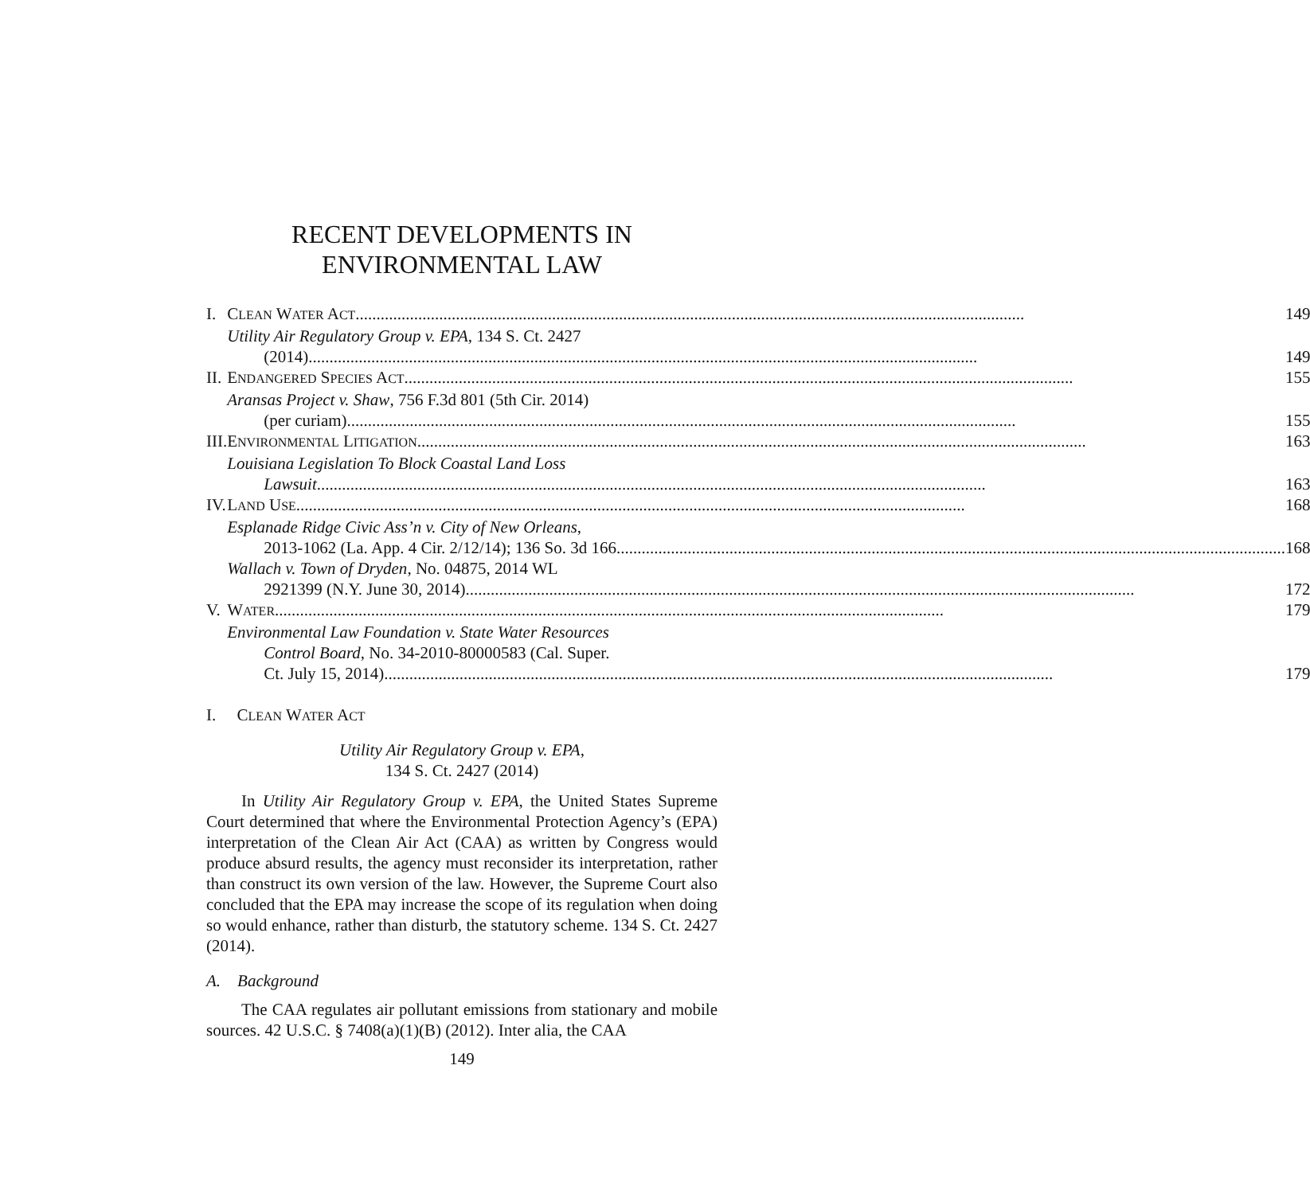RECENT DEVELOPMENTS IN
ENVIRONMENTAL LAW
| I. | C LEAN W ATER A CT 149 |
| | Utility Air Regulatory Group v. EPA , 134 S. Ct. 2427 (2014) 149 |
| II. | E NDANGERED S PECIES A CT 155 |
| | Aransas Project v. Shaw , 756 F.3d 801 (5th Cir. 2014) (per curiam) 155 |
| III. | E NVIRONMENTAL L ITIGATION 163 |
| | Louisiana Legislation To Block Coastal Land Loss Lawsuit 163 |
| IV. | L AND U SE 168 |
| | Esplanade Ridge Civic Ass’n v. City of New Orleans , 2013-1062 (La. App. 4 Cir. 2/12/14); 136 So. 3d 166 168 Wallach v. Town of Dryden , No. 04875, 2014 WL 2921399 (N.Y. June 30, 2014) 172 |
| V. | W ATER 179 |
| | Environmental Law Foundation v. State Water Resources Control Board , No. 34-2010-80000583 (Cal. Super. Ct. July 15, 2014) 179 |
I. CLEAN WATER ACT
Utility Air Regulatory Group v. EPA,
134 S. Ct. 2427 (2014)
In Utility Air Regulatory Group v. EPA, the United States Supreme Court determined that where the Environmental Protection Agency’s (EPA) interpretation of the Clean Air Act (CAA) as written by Congress would produce absurd results, the agency must reconsider its interpretation, rather than construct its own version of the law. However, the Supreme Court also concluded that the EPA may increase the scope of its regulation when doing so would enhance, rather than disturb, the statutory scheme. 134 S. Ct. 2427 (2014).
A. Background
The CAA regulates air pollutant emissions from stationary and mobile sources. 42 U.S.C. § 7408(a)(1)(B) (2012). Inter alia, the CAA
149